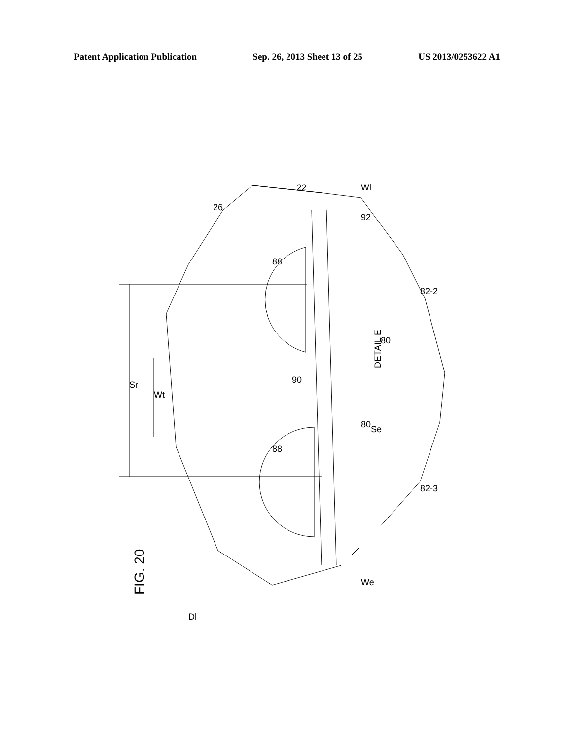Patent Application Publication Sep. 26, 2013 Sheet 13 of 25 US 2013/0253622 A1
DETAIL E
FIG. 20
26
22
92
88
88
80
80
90
82-2
82-3
Sr
Wt
Se
Wl
We
Dl